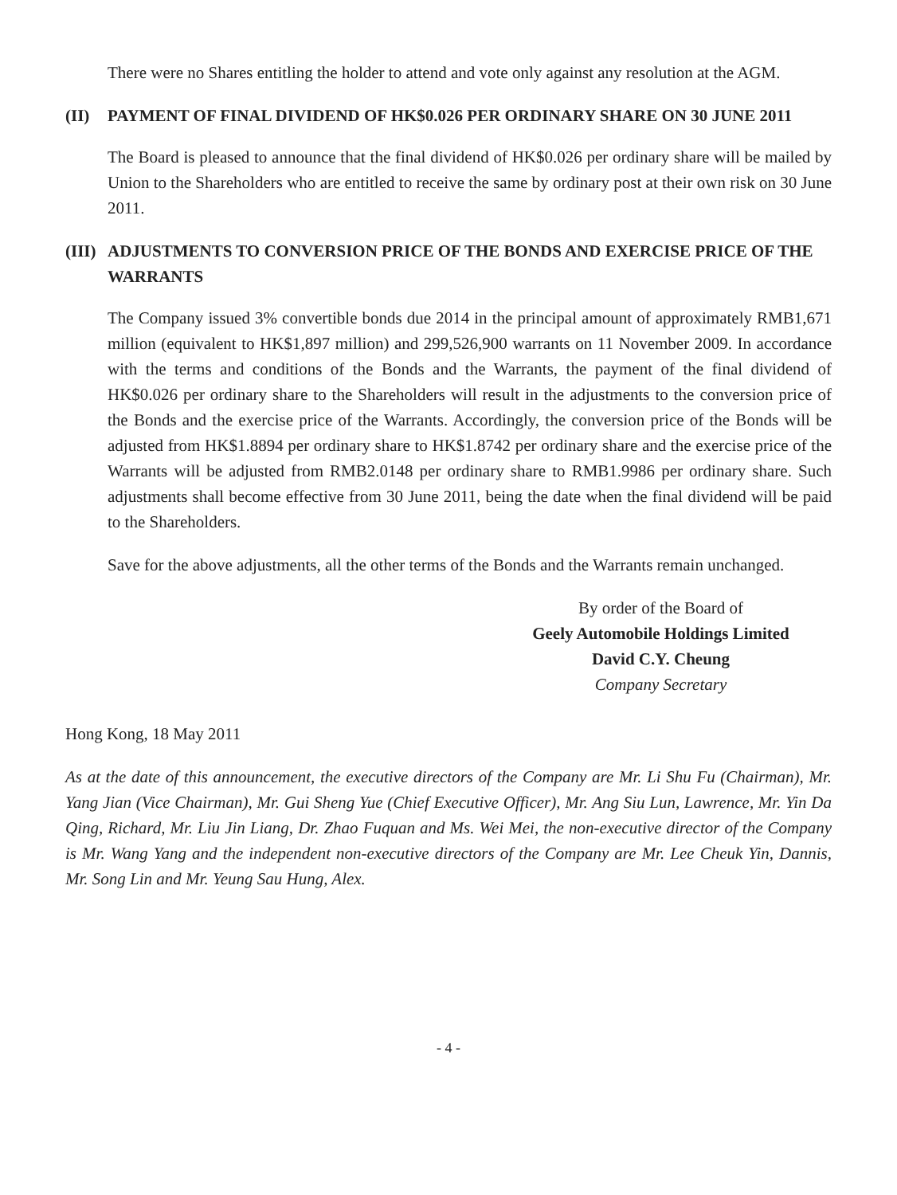There were no Shares entitling the holder to attend and vote only against any resolution at the AGM.
(II) PAYMENT OF FINAL DIVIDEND OF HK$0.026 PER ORDINARY SHARE ON 30 JUNE 2011
The Board is pleased to announce that the final dividend of HK$0.026 per ordinary share will be mailed by Union to the Shareholders who are entitled to receive the same by ordinary post at their own risk on 30 June 2011.
(III) ADJUSTMENTS TO CONVERSION PRICE OF THE BONDS AND EXERCISE PRICE OF THE WARRANTS
The Company issued 3% convertible bonds due 2014 in the principal amount of approximately RMB1,671 million (equivalent to HK$1,897 million) and 299,526,900 warrants on 11 November 2009. In accordance with the terms and conditions of the Bonds and the Warrants, the payment of the final dividend of HK$0.026 per ordinary share to the Shareholders will result in the adjustments to the conversion price of the Bonds and the exercise price of the Warrants. Accordingly, the conversion price of the Bonds will be adjusted from HK$1.8894 per ordinary share to HK$1.8742 per ordinary share and the exercise price of the Warrants will be adjusted from RMB2.0148 per ordinary share to RMB1.9986 per ordinary share. Such adjustments shall become effective from 30 June 2011, being the date when the final dividend will be paid to the Shareholders.
Save for the above adjustments, all the other terms of the Bonds and the Warrants remain unchanged.
By order of the Board of
Geely Automobile Holdings Limited
David C.Y. Cheung
Company Secretary
Hong Kong, 18 May 2011
As at the date of this announcement, the executive directors of the Company are Mr. Li Shu Fu (Chairman), Mr. Yang Jian (Vice Chairman), Mr. Gui Sheng Yue (Chief Executive Officer), Mr. Ang Siu Lun, Lawrence, Mr. Yin Da Qing, Richard, Mr. Liu Jin Liang, Dr. Zhao Fuquan and Ms. Wei Mei, the non-executive director of the Company is Mr. Wang Yang and the independent non-executive directors of the Company are Mr. Lee Cheuk Yin, Dannis, Mr. Song Lin and Mr. Yeung Sau Hung, Alex.
- 4 -